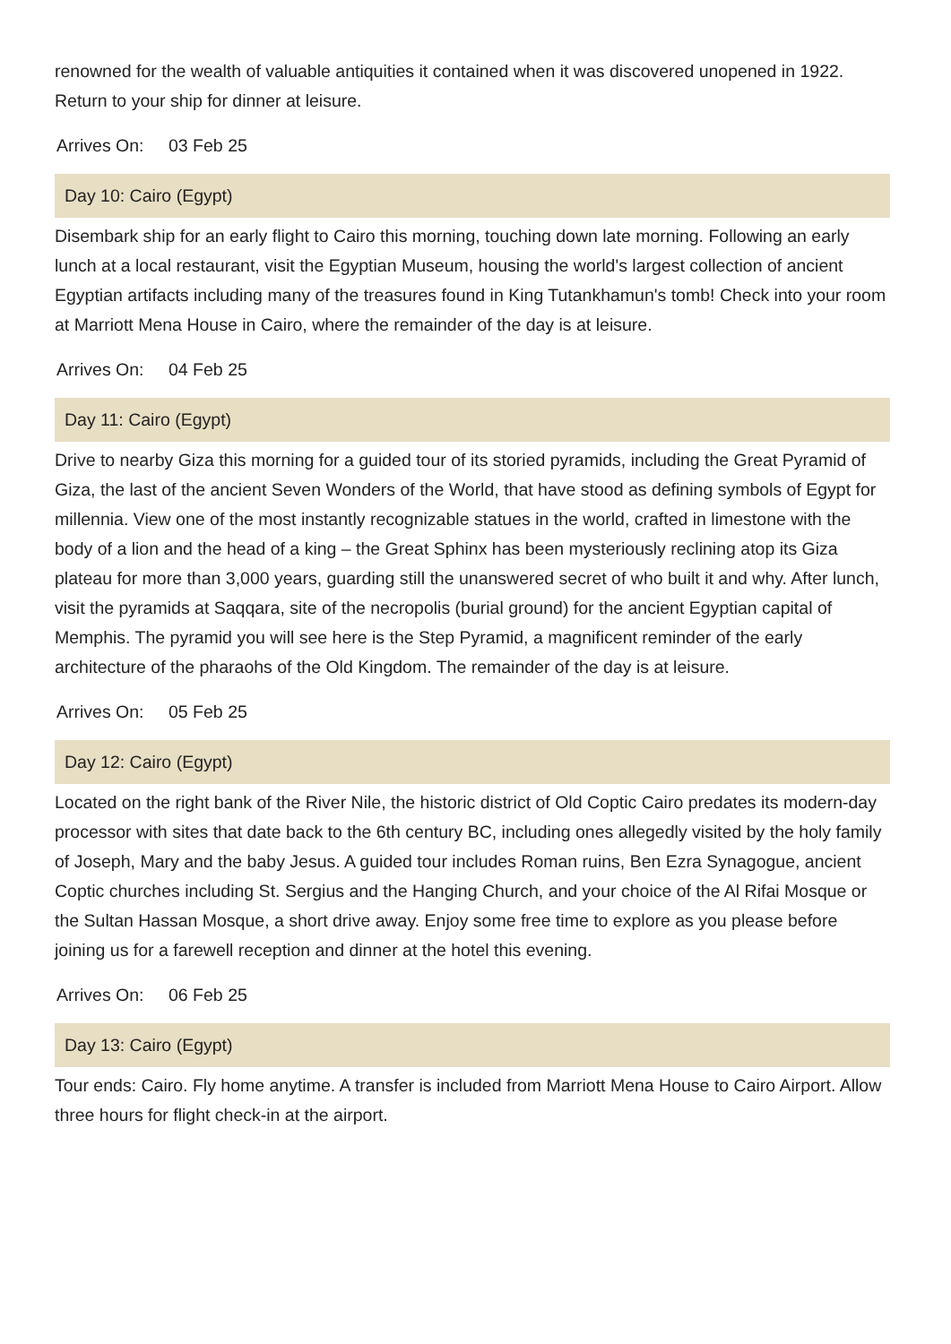renowned for the wealth of valuable antiquities it contained when it was discovered unopened in 1922. Return to your ship for dinner at leisure.
Arrives On: 03 Feb 25
Day 10: Cairo (Egypt)
Disembark ship for an early flight to Cairo this morning, touching down late morning. Following an early lunch at a local restaurant, visit the Egyptian Museum, housing the world's largest collection of ancient Egyptian artifacts including many of the treasures found in King Tutankhamun's tomb! Check into your room at Marriott Mena House in Cairo, where the remainder of the day is at leisure.
Arrives On: 04 Feb 25
Day 11: Cairo (Egypt)
Drive to nearby Giza this morning for a guided tour of its storied pyramids, including the Great Pyramid of Giza, the last of the ancient Seven Wonders of the World, that have stood as defining symbols of Egypt for millennia. View one of the most instantly recognizable statues in the world, crafted in limestone with the body of a lion and the head of a king – the Great Sphinx has been mysteriously reclining atop its Giza plateau for more than 3,000 years, guarding still the unanswered secret of who built it and why. After lunch, visit the pyramids at Saqqara, site of the necropolis (burial ground) for the ancient Egyptian capital of Memphis. The pyramid you will see here is the Step Pyramid, a magnificent reminder of the early architecture of the pharaohs of the Old Kingdom. The remainder of the day is at leisure.
Arrives On: 05 Feb 25
Day 12: Cairo (Egypt)
Located on the right bank of the River Nile, the historic district of Old Coptic Cairo predates its modern-day processor with sites that date back to the 6th century BC, including ones allegedly visited by the holy family of Joseph, Mary and the baby Jesus. A guided tour includes Roman ruins, Ben Ezra Synagogue, ancient Coptic churches including St. Sergius and the Hanging Church, and your choice of the Al Rifai Mosque or the Sultan Hassan Mosque, a short drive away. Enjoy some free time to explore as you please before joining us for a farewell reception and dinner at the hotel this evening.
Arrives On: 06 Feb 25
Day 13: Cairo (Egypt)
Tour ends: Cairo. Fly home anytime. A transfer is included from Marriott Mena House to Cairo Airport. Allow three hours for flight check-in at the airport.